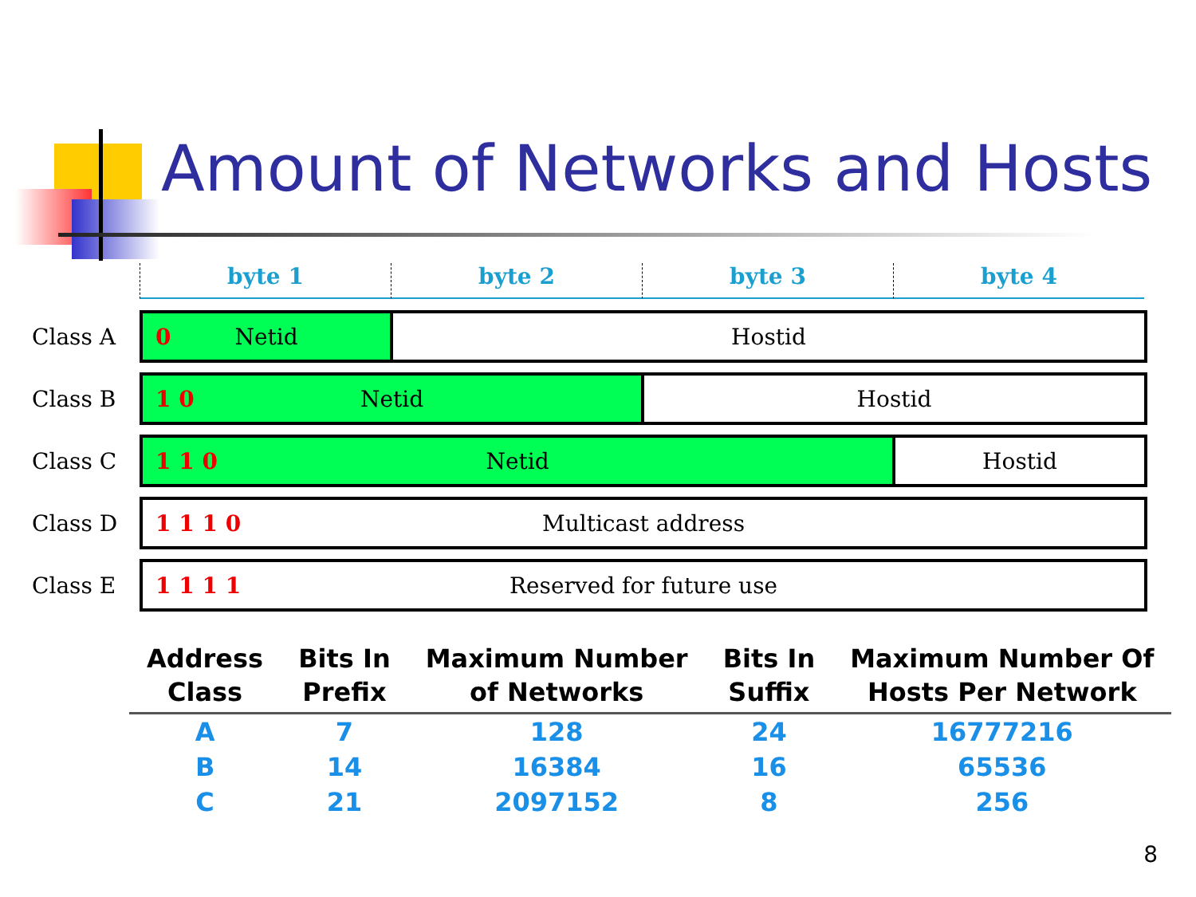Amount of Networks and Hosts
byte 1 byte 2 byte 3 byte 4
Class A
0 Netid Hostid
Class B
1 0 Netid Hostid
Class C
1 1 0 Netid Hostid
Class D
1 1 1 0 Multicast address
Class E
1 1 1 1 Reserved for future use
| Address Class | Bits In Prefix | Maximum Number of Networks | Bits In Suffix | Maximum Number Of Hosts Per Network |
| --- | --- | --- | --- | --- |
| A | 7 | 128 | 24 | 16777216 |
| B | 14 | 16384 | 16 | 65536 |
| C | 21 | 2097152 | 8 | 256 |
8